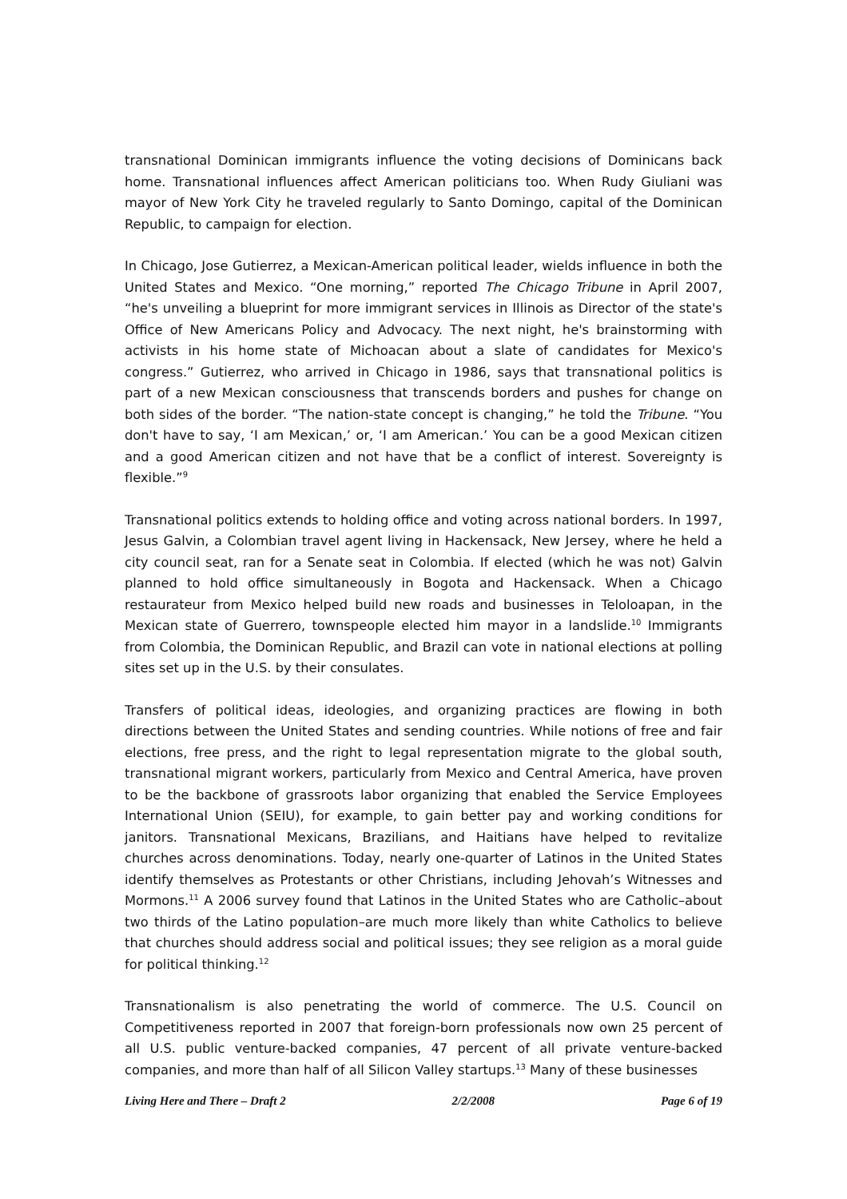transnational Dominican immigrants influence the voting decisions of Dominicans back home. Transnational influences affect American politicians too. When Rudy Giuliani was mayor of New York City he traveled regularly to Santo Domingo, capital of the Dominican Republic, to campaign for election.
In Chicago, Jose Gutierrez, a Mexican-American political leader, wields influence in both the United States and Mexico. “One morning,” reported The Chicago Tribune in April 2007, “he's unveiling a blueprint for more immigrant services in Illinois as Director of the state's Office of New Americans Policy and Advocacy. The next night, he's brainstorming with activists in his home state of Michoacan about a slate of candidates for Mexico's congress.” Gutierrez, who arrived in Chicago in 1986, says that transnational politics is part of a new Mexican consciousness that transcends borders and pushes for change on both sides of the border. “The nation-state concept is changing,” he told the Tribune. “You don't have to say, ‘I am Mexican,’ or, ‘I am American.’ You can be a good Mexican citizen and a good American citizen and not have that be a conflict of interest. Sovereignty is flexible.”<sup>9</sup>
Transnational politics extends to holding office and voting across national borders. In 1997, Jesus Galvin, a Colombian travel agent living in Hackensack, New Jersey, where he held a city council seat, ran for a Senate seat in Colombia. If elected (which he was not) Galvin planned to hold office simultaneously in Bogota and Hackensack. When a Chicago restaurateur from Mexico helped build new roads and businesses in Teloloapan, in the Mexican state of Guerrero, townspeople elected him mayor in a landslide.<sup>10</sup> Immigrants from Colombia, the Dominican Republic, and Brazil can vote in national elections at polling sites set up in the U.S. by their consulates.
Transfers of political ideas, ideologies, and organizing practices are flowing in both directions between the United States and sending countries. While notions of free and fair elections, free press, and the right to legal representation migrate to the global south, transnational migrant workers, particularly from Mexico and Central America, have proven to be the backbone of grassroots labor organizing that enabled the Service Employees International Union (SEIU), for example, to gain better pay and working conditions for janitors. Transnational Mexicans, Brazilians, and Haitians have helped to revitalize churches across denominations. Today, nearly one-quarter of Latinos in the United States identify themselves as Protestants or other Christians, including Jehovah’s Witnesses and Mormons.<sup>11</sup> A 2006 survey found that Latinos in the United States who are Catholic–about two thirds of the Latino population–are much more likely than white Catholics to believe that churches should address social and political issues; they see religion as a moral guide for political thinking.<sup>12</sup>
Transnationalism is also penetrating the world of commerce. The U.S. Council on Competitiveness reported in 2007 that foreign-born professionals now own 25 percent of all U.S. public venture-backed companies, 47 percent of all private venture-backed companies, and more than half of all Silicon Valley startups.<sup>13</sup> Many of these businesses
Living Here and There – Draft 2 2/2/2008 Page 6 of 19